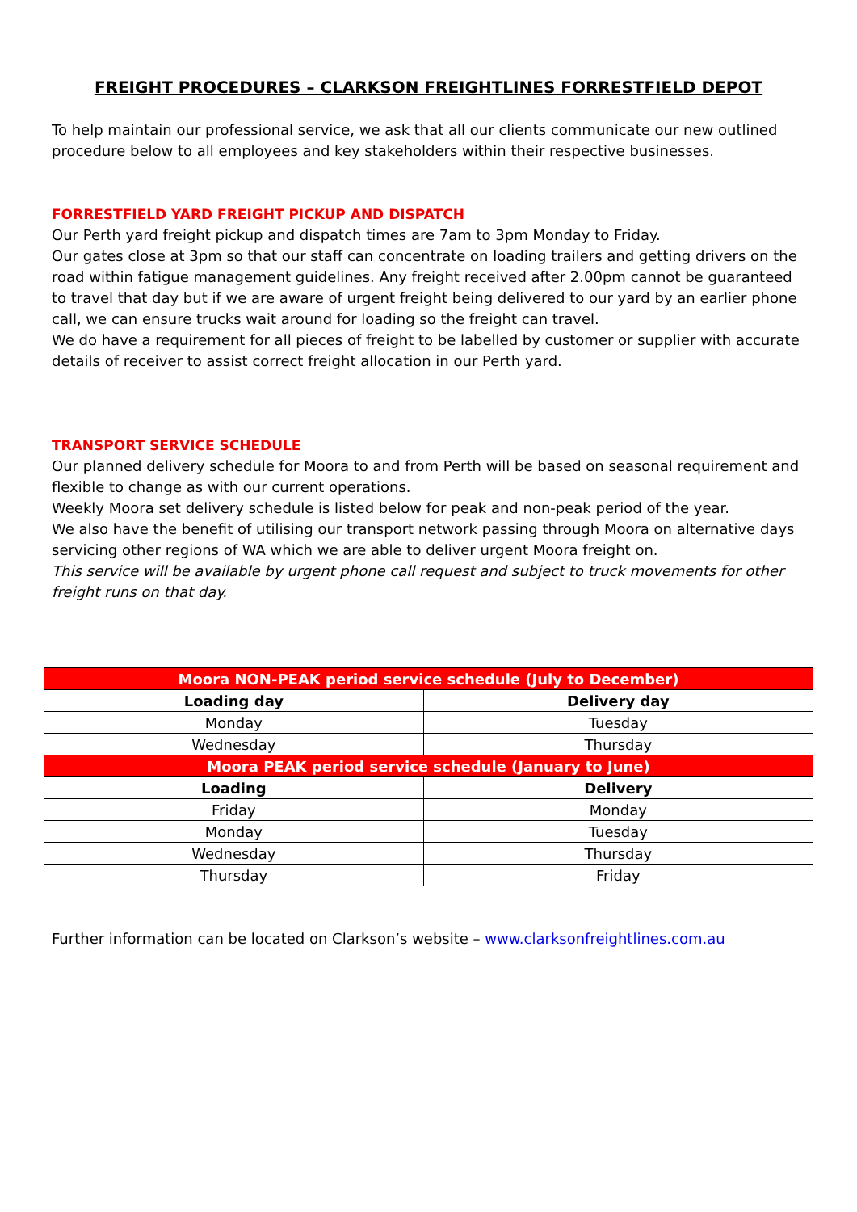FREIGHT PROCEDURES – CLARKSON FREIGHTLINES FORRESTFIELD DEPOT
To help maintain our professional service, we ask that all our clients communicate our new outlined procedure below to all employees and key stakeholders within their respective businesses.
FORRESTFIELD YARD FREIGHT PICKUP AND DISPATCH
Our Perth yard freight pickup and dispatch times are 7am to 3pm Monday to Friday.
Our gates close at 3pm so that our staff can concentrate on loading trailers and getting drivers on the road within fatigue management guidelines. Any freight received after 2.00pm cannot be guaranteed to travel that day but if we are aware of urgent freight being delivered to our yard by an earlier phone call, we can ensure trucks wait around for loading so the freight can travel.
We do have a requirement for all pieces of freight to be labelled by customer or supplier with accurate details of receiver to assist correct freight allocation in our Perth yard.
TRANSPORT SERVICE SCHEDULE
Our planned delivery schedule for Moora to and from Perth will be based on seasonal requirement and flexible to change as with our current operations.
Weekly Moora set delivery schedule is listed below for peak and non-peak period of the year.
We also have the benefit of utilising our transport network passing through Moora on alternative days servicing other regions of WA which we are able to deliver urgent Moora freight on.
This service will be available by urgent phone call request and subject to truck movements for other freight runs on that day.
| Moora NON-PEAK period service schedule (July to December) | |
| --- | --- |
| Loading day | Delivery day |
| Monday | Tuesday |
| Wednesday | Thursday |
| Moora PEAK period service schedule (January to June) | |
| Loading | Delivery |
| Friday | Monday |
| Monday | Tuesday |
| Wednesday | Thursday |
| Thursday | Friday |
Further information can be located on Clarkson’s website – www.clarksonfreightlines.com.au